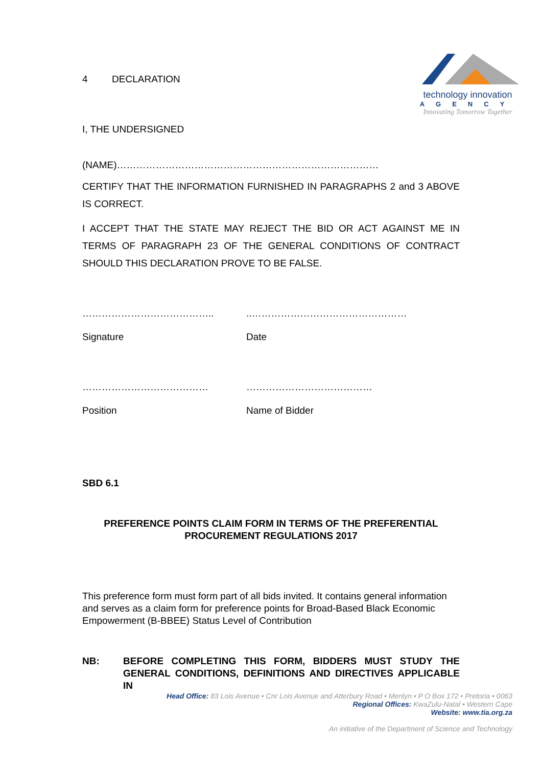technology innovation
AGENCY
Innovating Tomorrow Together
4 DECLARATION
I, THE UNDERSIGNED
(NAME)………………………………………………………………………
CERTIFY THAT THE INFORMATION FURNISHED IN PARAGRAPHS 2 and 3 ABOVE IS CORRECT.
I ACCEPT THAT THE STATE MAY REJECT THE BID OR ACT AGAINST ME IN TERMS OF PARAGRAPH 23 OF THE GENERAL CONDITIONS OF CONTRACT SHOULD THIS DECLARATION PROVE TO BE FALSE.
………………………………….. ..…………………………………………
Signature Date
………………………………… …………………………………
Position Name of Bidder
SBD 6.1
PREFERENCE POINTS CLAIM FORM IN TERMS OF THE PREFERENTIAL PROCUREMENT REGULATIONS 2017
This preference form must form part of all bids invited. It contains general information and serves as a claim form for preference points for Broad-Based Black Economic Empowerment (B-BBEE) Status Level of Contribution
NB: BEFORE COMPLETING THIS FORM, BIDDERS MUST STUDY THE GENERAL CONDITIONS, DEFINITIONS AND DIRECTIVES APPLICABLE IN
Head Office: 83 Lois Avenue • Cnr Lois Avenue and Atterbury Road • Menlyn • P O Box 172 • Pretoria • 0063
Regional Offices: KwaZulu-Natal • Western Cape
Website: www.tia.org.za
An initiative of the Department of Science and Technology